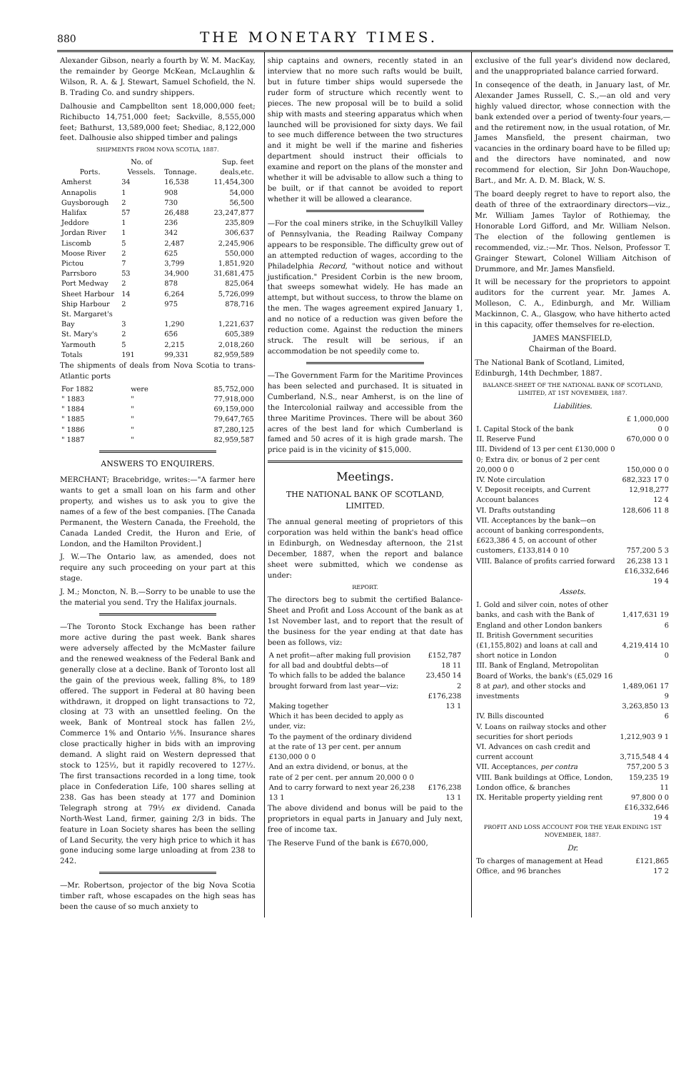880 THE MONETARY TIMES.
Alexander Gibson, nearly a fourth by W. M. MacKay, the remainder by George McKean, McLaughlin & Wilson, R. A. & J. Stewart, Samuel Schofield, the N. B. Trading Co. and sundry shippers.
Dalhousie and Campbellton sent 18,000,000 feet; Richibucto 14,751,000 feet; Sackville, 8,555,000 feet; Bathurst, 13,589,000 feet; Shediac, 8,122,000 feet. Dalhousie also shipped timber and palings
SHIPMENTS FROM NOVA SCOTIA, 1887.
| Ports. | No. of Vessels. | Tonnage. | Sup. feet deals,etc. |
| --- | --- | --- | --- |
| Amherst | 34 | 16,538 | 11,454,300 |
| Annapolis | 1 | 908 | 54,000 |
| Guysborough | 2 | 730 | 56,500 |
| Halifax | 57 | 26,488 | 23,247,877 |
| Jeddore | 1 | 236 | 235,809 |
| Jordan River | 1 | 342 | 306,637 |
| Liscomb | 5 | 2,487 | 2,245,906 |
| Moose River | 2 | 625 | 550,000 |
| Pictou | 7 | 3,799 | 1,851,920 |
| Parrsboro | 53 | 34,900 | 31,681,475 |
| Port Medway | 2 | 878 | 825,064 |
| Sheet Harbour | 14 | 6,264 | 5,726,099 |
| Ship Harbour | 2 | 975 | 878,716 |
| St. Margaret's Bay | 3 | 1,290 | 1,221,637 |
| St. Mary's | 2 | 656 | 605,389 |
| Yarmouth | 5 | 2,215 | 2,018,260 |
| Totals | 191 | 99,331 | 82,959,589 |
The shipments of deals from Nova Scotia to trans-Atlantic ports
| For 1882 | were | 85,752,000 |
| " 1883 | " | 77,918,000 |
| " 1884 | " | 69,159,000 |
| " 1885 | " | 79,647,765 |
| " 1886 | " | 87,280,125 |
| " 1887 | " | 82,959,587 |
ANSWERS TO ENQUIRERS.
MERCHANT; Bracebridge, writes:—"A farmer here wants to get a small loan on his farm and other property, and wishes us to ask you to give the names of a few of the best companies. [The Canada Permanent, the Western Canada, the Freehold, the Canada Landed Credit, the Huron and Erie, of London, and the Hamilton Provident.]
J. W.—The Ontario law, as amended, does not require any such proceeding on your part at this stage.
J. M.; Moncton, N. B.—Sorry to be unable to use the the material you send. Try the Halifax journals.
—The Toronto Stock Exchange has been rather more active during the past week. Bank shares were adversely affected by the McMaster failure and the renewed weakness of the Federal Bank and generally close at a decline. Bank of Toronto lost all the gain of the previous week, falling 8%, to 189 offered. The support in Federal at 80 having been withdrawn, it dropped on light transactions to 72, closing at 73 with an unsettled feeling. On the week, Bank of Montreal stock has fallen 2½, Commerce 1% and Ontario ½%. Insurance shares close practically higher in bids with an improving demand. A slight raid on Western depressed that stock to 125½, but it rapidly recovered to 127½. The first transactions recorded in a long time, took place in Confederation Life, 100 shares selling at 238. Gas has been steady at 177 and Dominion Telegraph strong at 79½ ex dividend. Canada North-West Land, firmer, gaining 2/3 in bids. The feature in Loan Society shares has been the selling of Land Security, the very high price to which it has gone inducing some large unloading at from 238 to 242.
—Mr. Robertson, projector of the big Nova Scotia timber raft, whose escapades on the high seas has been the cause of so much anxiety to
ship captains and owners, recently stated in an interview that no more such rafts would be built, but in future timber ships would supersede the ruder form of structure which recently went to pieces. The new proposal will be to build a solid ship with masts and steering apparatus which when launched will be provisioned for sixty days. We fail to see much difference between the two structures and it might be well if the marine and fisheries department should instruct their officials to examine and report on the plans of the monster and whether it will be advisable to allow such a thing to be built, or if that cannot be avoided to report whether it will be allowed a clearance.
—For the coal miners strike, in the Schuylkill Valley of Pennsylvania, the Reading Railway Company appears to be responsible. The difficulty grew out of an attempted reduction of wages, according to the Philadelphia Record, "without notice and without justification." President Corbin is the new broom, that sweeps somewhat widely. He has made an attempt, but without success, to throw the blame on the men. The wages agreement expired January 1, and no notice of a reduction was given before the reduction come. Against the reduction the miners struck. The result will be serious, if an accommodation be not speedily come to.
—The Government Farm for the Maritime Provinces has been selected and purchased. It is situated in Cumberland, N.S., near Amherst, is on the line of the Intercolonial railway and accessible from the three Maritime Provinces. There will be about 360 acres of the best land for which Cumberland is famed and 50 acres of it is high grade marsh. The price paid is in the vicinity of $15,000.
Meetings.
THE NATIONAL BANK OF SCOTLAND, LIMITED.
The annual general meeting of proprietors of this corporation was held within the bank's head office in Edinburgh, on Wednesday afternoon, the 21st December, 1887, when the report and balance sheet were submitted, which we condense as under:
REPORT.
The directors beg to submit the certified Balance-Sheet and Profit and Loss Account of the bank as at 1st November last, and to report that the result of the business for the year ending at that date has been as follows, viz:
| A net profit—after making full provision for all bad and doubtful debts—of | £152,787 18 11 |
| To which falls to be added the balance brought forward from last year—viz: | 23,450 14 2 |
| Making together | £176,238 13 1 |
| Which it has been decided to apply as under, viz: | |
| To the payment of the ordinary dividend at the rate of 13 per cent. per annum £130,000 0 0 | |
| And an extra dividend, or bonus, at the rate of 2 per cent. per annum 20,000 0 0 | |
| And to carry forward to next year 26,238 13 1 | £176,238 13 1 |
The above dividend and bonus will be paid to the proprietors in equal parts in January and July next, free of income tax.
The Reserve Fund of the bank is £670,000,
exclusive of the full year's dividend now declared, and the unappropriated balance carried forward.
In conseqence of the death, in January last, of Mr. Alexander James Russell, C. S.,—an old and very highly valued director, whose connection with the bank extended over a period of twenty-four years,—and the retirement now, in the usual rotation, of Mr. James Mansfield, the present chairman, two vacancies in the ordinary board have to be filled up; and the directors have nominated, and now recommend for election, Sir John Don-Wauchope, Bart., and Mr. A. D. M. Black, W. S.
The board deeply regret to have to report also, the death of three of the extraordinary directors—viz., Mr. William James Taylor of Rothiemay, the Honorable Lord Gifford, and Mr. William Nelson. The election of the following gentlemen is recommended, viz.:—Mr. Thos. Nelson, Professor T. Grainger Stewart, Colonel William Aitchison of Drummore, and Mr. James Mansfield.
It will be necessary for the proprietors to appoint auditors for the current year. Mr. James A. Molleson, C. A., Edinburgh, and Mr. William Mackinnon, C. A., Glasgow, who have hitherto acted in this capacity, offer themselves for re-election.
JAMES MANSFIELD,
Chairman of the Board.
The National Bank of Scotland, Limited,
Edinburgh, 14th Dechmber, 1887.
BALANCE-SHEET OF THE NATIONAL BANK OF SCOTLAND, LIMITED, AT 1ST NOVEMBER, 1887.
Liabilities.
| I. Capital Stock of the bank | £ 1,000,000 0 0 |
| II. Reserve Fund | 670,000 0 0 |
| III. Dividend of 13 per cent £130,000 0 0; Extra div. or bonus of 2 per cent 20,000 0 0 | 150,000 0 0 |
| IV. Note circulation | 682,323 17 0 |
| V. Deposit receipts, and Current Account balances | 12,918,277 12 4 |
| VI. Drafts outstanding | 128,606 11 8 |
| VII. Acceptances by the bank—on account of banking correspondents, £623,386 4 5, on account of other customers, £133,814 0 10 | 757,200 5 3 |
| VIII. Balance of profits carried forward | 26,238 13 1 |
| | £16,332,646 19 4 |
Assets.
| I. Gold and silver coin, notes of other banks, and cash with the Bank of England and other London bankers | 1,417,631 19 6 |
| II. British Government securities (£1,155,802) and loans at call and short notice in London | 4,219,414 10 0 |
| III. Bank of England, Metropolitan Board of Works, the bank's (£5,029 16 8 at par ), and other stocks and investments | 1,489,061 17 9 |
| IV. Bills discounted | 3,263,850 13 6 |
| V. Loans on railway stocks and other securities for short periods | 1,212,903 9 1 |
| VI. Advances on cash credit and current account | 3,715,548 4 4 |
| VII. Acceptances, per contra | 757,200 5 3 |
| VIII. Bank buildings at Office, London, London office, & branches | 159,235 19 11 |
| IX. Heritable property yielding rent | 97,800 0 0 |
| | £16,332,646 19 4 |
PROFIT AND LOSS ACCOUNT FOR THE YEAR ENDING 1ST NOVEMBER, 1887.
Dr.
| To charges of management at Head Office, and 96 branches | £121,865 17 2 |